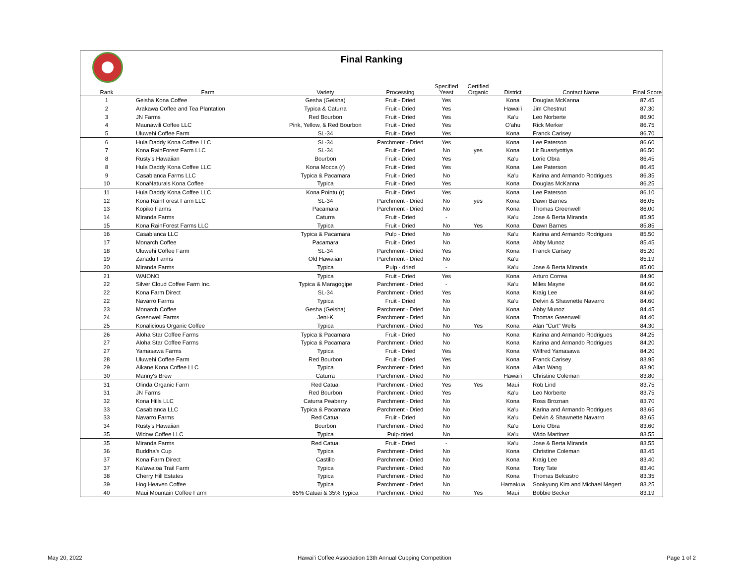Final Ranking
| Rank | Farm | Variety | Processing | Specified Yeast | Certified Organic | District | Contact Name | Final Score |
| --- | --- | --- | --- | --- | --- | --- | --- | --- |
| 1 | Geisha Kona Coffee | Gesha (Geisha) | Fruit - Dried | Yes | | Kona | Douglas McKanna | 87.45 |
| 2 | Arakawa Coffee and Tea Plantation | Typica & Caturra | Fruit - Dried | Yes | | Hawai'i | Jim Chestnut | 87.30 |
| 3 | JN Farms | Red Bourbon | Fruit - Dried | Yes | | Ka'u | Leo Norberte | 86.90 |
| 4 | Maunawili Coffee LLC | Pink, Yellow, & Red Bourbon | Fruit - Dried | Yes | | O'ahu | Rick Merker | 86.75 |
| 5 | Uluwehi Coffee Farm | SL-34 | Fruit - Dried | Yes | | Kona | Franck Carisey | 86.70 |
| 6 | Hula Daddy Kona Coffee LLC | SL-34 | Parchment - Dried | Yes | | Kona | Lee Paterson | 86.60 |
| 7 | Kona RainForest Farm LLC | SL-34 | Fruit - Dried | No | yes | Kona | Lit Buasriyottiya | 86.50 |
| 8 | Rusty's Hawaiian | Bourbon | Fruit - Dried | Yes | | Ka'u | Lorie Obra | 86.45 |
| 8 | Hula Daddy Kona Coffee LLC | Kona Mocca (r) | Fruit - Dried | Yes | | Kona | Lee Paterson | 86.45 |
| 9 | Casablanca Farms LLC | Typica & Pacamara | Fruit - Dried | No | | Ka'u | Karina and Armando Rodrigues | 86.35 |
| 10 | KonaNaturals Kona Coffee | Typica | Fruit - Dried | Yes | | Kona | Douglas McKanna | 86.25 |
| 11 | Hula Daddy Kona Coffee LLC | Kona Pointu (r) | Fruit - Dried | Yes | | Kona | Lee Paterson | 86.10 |
| 12 | Kona RainForest Farm LLC | SL-34 | Parchment - Dried | No | yes | Kona | Dawn Barnes | 86.05 |
| 13 | Kopiko Farms | Pacamara | Parchment - Dried | No | | Kona | Thomas Greenwell | 86.00 |
| 14 | Miranda Farms | Caturra | Fruit - Dried | - | | Ka'u | Jose & Berta Miranda | 85.95 |
| 15 | Kona RainForest Farms LLC | Typica | Fruit - Dried | No | Yes | Kona | Dawn Barnes | 85.85 |
| 16 | Casablanca LLC | Typica & Pacamara | Pulp - Dried | No | | Ka'u | Karina and Armando Rodrigues | 85.50 |
| 17 | Monarch Coffee | Pacamara | Fruit - Dried | No | | Kona | Abby Munoz | 85.45 |
| 18 | Uluwehi Coffee Farm | SL-34 | Parchment - Dried | Yes | | Kona | Franck Carisey | 85.20 |
| 19 | Zanadu Farms | Old Hawaiian | Parchment - Dried | No | | Ka'u | | 85.19 |
| 20 | Miranda Farms | Typica | Pulp - dried | - | | Ka'u | Jose & Berta Miranda | 85.00 |
| 21 | WAIONO | Typica | Fruit - Dried | Yes | | Kona | Arturo Correa | 84.90 |
| 22 | Silver Cloud Coffee Farm Inc. | Typica & Maragogipe | Parchment - Dried | - | | Ka'u | Miles Mayne | 84.60 |
| 22 | Kona Farm Direct | SL-34 | Parchment - Dried | Yes | | Kona | Kraig Lee | 84.60 |
| 22 | Navarro Farms | Typica | Fruit - Dried | No | | Ka'u | Delvin & Shawnette Navarro | 84.60 |
| 23 | Monarch Coffee | Gesha (Geisha) | Parchment - Dried | No | | Kona | Abby Munoz | 84.45 |
| 24 | Greenwell Farms | Jeni-K | Parchment - Dried | No | | Kona | Thomas Greenwell | 84.40 |
| 25 | Konalicious Organic Coffee | Typica | Parchment - Dried | No | Yes | Kona | Alan "Curt" Wells | 84.30 |
| 26 | Aloha Star Coffee Farms | Typica & Pacamara | Fruit - Dried | No | | Kona | Karina and Armando Rodrigues | 84.25 |
| 27 | Aloha Star Coffee Farms | Typica & Pacamara | Parchment - Dried | No | | Kona | Karina and Armando Rodrigues | 84.20 |
| 27 | Yamasawa Farms | Typica | Fruit - Dried | Yes | | Kona | Wilfred Yamasawa | 84.20 |
| 28 | Uluwehi Coffee Farm | Red Bourbon | Fruit - Dried | Yes | | Kona | Franck Carisey | 83.95 |
| 29 | Aikane Kona Coffee LLC | Typica | Parchment - Dried | No | | Kona | Allan Wang | 83.90 |
| 30 | Manny's Brew | Caturra | Parchment - Dried | No | | Hawai'i | Christine Coleman | 83.80 |
| 31 | Olinda Organic Farm | Red Catuai | Parchment - Dried | Yes | Yes | Maui | Rob Lind | 83.75 |
| 31 | JN Farms | Red Bourbon | Parchment - Dried | Yes | | Ka'u | Leo Norberte | 83.75 |
| 32 | Kona Hills LLC | Caturra Peaberry | Parchment - Dried | No | | Kona | Ross Broznan | 83.70 |
| 33 | Casablanca LLC | Typica & Pacamara | Parchment - Dried | No | | Ka'u | Karina and Armando Rodrigues | 83.65 |
| 33 | Navarro Farms | Red Catuai | Fruit - Dried | No | | Ka'u | Delvin & Shawnette Navarro | 83.65 |
| 34 | Rusty's Hawaiian | Bourbon | Parchment - Dried | No | | Ka'u | Lorie Obra | 83.60 |
| 35 | Widow Coffee LLC | Typica | Pulp-dried | No | | Ka'u | Wido Martinez | 83.55 |
| 35 | Miranda Farms | Red Catuai | Fruit - Dried | - | | Ka'u | Jose & Berta Miranda | 83.55 |
| 36 | Buddha's Cup | Typica | Parchment - Dried | No | | Kona | Christine Coleman | 83.45 |
| 37 | Kona Farm Direct | Castillo | Parchment - Dried | No | | Kona | Kraig Lee | 83.40 |
| 37 | Ka'awaloa Trail Farm | Typica | Parchment - Dried | No | | Kona | Tony Tate | 83.40 |
| 38 | Cherry Hill Estates | Typica | Parchment - Dried | No | | Kona | Thomas Belcastro | 83.35 |
| 39 | Hog Heaven Coffee | Typica | Parchment - Dried | No | | Hamakua | Sookyung Kim and Michael Megert | 83.25 |
| 40 | Maui Mountain Coffee Farm | 65% Catuai & 35% Typica | Parchment - Dried | No | Yes | Maui | Bobbie Becker | 83.19 |
May 20, 2022 Hawai’i Coffee Association 13th Annual Cupping Competition Page 1 of 2